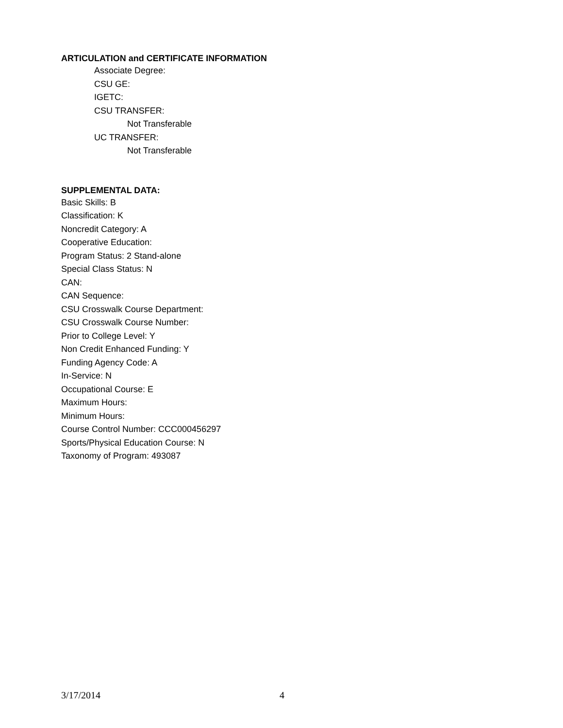ARTICULATION and CERTIFICATE INFORMATION
Associate Degree:
CSU GE:
IGETC:
CSU TRANSFER:
Not Transferable
UC TRANSFER:
Not Transferable
SUPPLEMENTAL DATA:
Basic Skills: B
Classification: K
Noncredit Category: A
Cooperative Education:
Program Status: 2 Stand-alone
Special Class Status: N
CAN:
CAN Sequence:
CSU Crosswalk Course Department:
CSU Crosswalk Course Number:
Prior to College Level: Y
Non Credit Enhanced Funding: Y
Funding Agency Code: A
In-Service: N
Occupational Course: E
Maximum Hours:
Minimum Hours:
Course Control Number: CCC000456297
Sports/Physical Education Course: N
Taxonomy of Program: 493087
3/17/2014 4